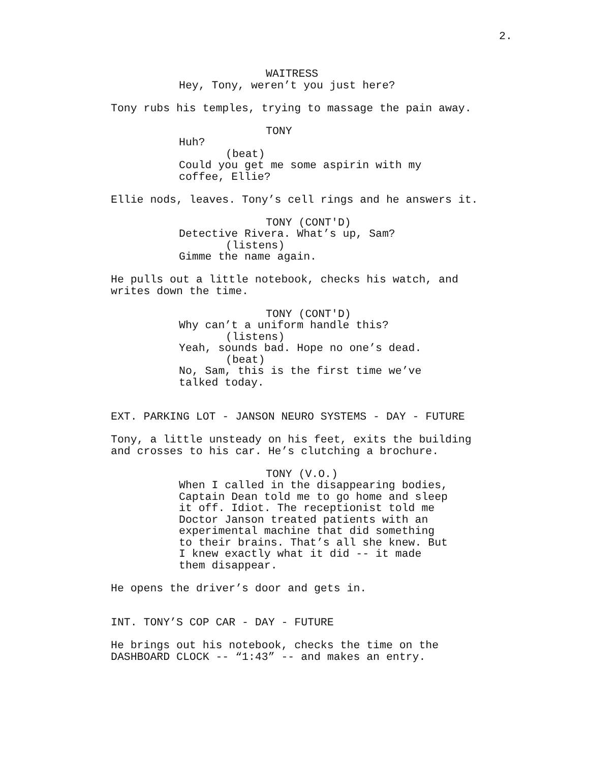2.
WAITRESS
Hey, Tony, weren’t you just here?
Tony rubs his temples, trying to massage the pain away.
TONY
Huh?
(beat)
Could you get me some aspirin with my coffee, Ellie?
Ellie nods, leaves. Tony’s cell rings and he answers it.
TONY (CONT'D)
Detective Rivera. What’s up, Sam?
(listens)
Gimme the name again.
He pulls out a little notebook, checks his watch, and writes down the time.
TONY (CONT'D)
Why can’t a uniform handle this?
(listens)
Yeah, sounds bad. Hope no one’s dead.
(beat)
No, Sam, this is the first time we’ve talked today.
EXT. PARKING LOT - JANSON NEURO SYSTEMS - DAY - FUTURE
Tony, a little unsteady on his feet, exits the building and crosses to his car. He’s clutching a brochure.
TONY (V.O.)
When I called in the disappearing bodies, Captain Dean told me to go home and sleep it off. Idiot. The receptionist told me Doctor Janson treated patients with an experimental machine that did something to their brains. That’s all she knew. But I knew exactly what it did -- it made them disappear.
He opens the driver’s door and gets in.
INT. TONY’S COP CAR - DAY - FUTURE
He brings out his notebook, checks the time on the DASHBOARD CLOCK -- “1:43” -- and makes an entry.